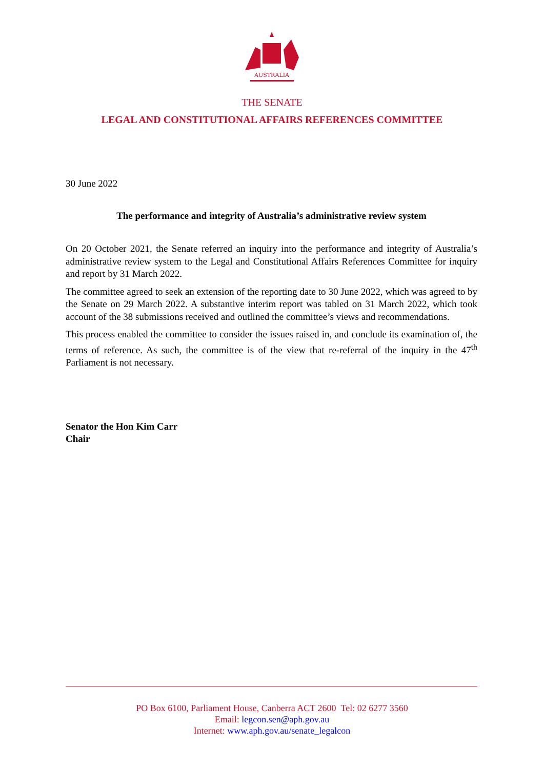AUSTRALIA
THE SENATE
LEGAL AND CONSTITUTIONAL AFFAIRS REFERENCES COMMITTEE
30 June 2022
The performance and integrity of Australia’s administrative review system
On 20 October 2021, the Senate referred an inquiry into the performance and integrity of Australia’s administrative review system to the Legal and Constitutional Affairs References Committee for inquiry and report by 31 March 2022.
The committee agreed to seek an extension of the reporting date to 30 June 2022, which was agreed to by the Senate on 29 March 2022. A substantive interim report was tabled on 31 March 2022, which took account of the 38 submissions received and outlined the committee’s views and recommendations.
This process enabled the committee to consider the issues raised in, and conclude its examination of, the terms of reference. As such, the committee is of the view that re-referral of the inquiry in the 47<sup>th</sup> Parliament is not necessary.
Senator the Hon Kim Carr
Chair
PO Box 6100, Parliament House, Canberra ACT 2600 Tel: 02 6277 3560
Email: legcon.sen@aph.gov.au
Internet: www.aph.gov.au/senate_legalcon